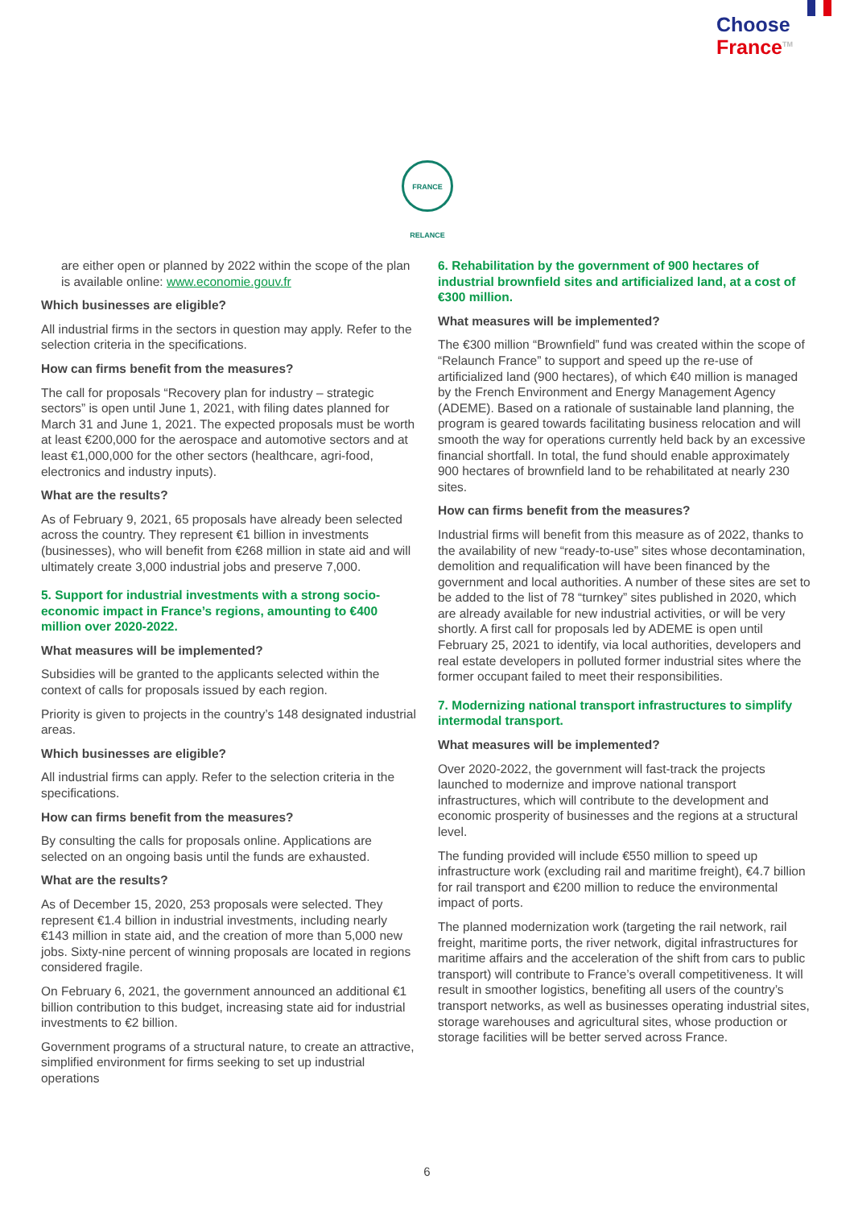Choose
France<sup>TM</sup>
FRANCE RELANCE
are either open or planned by 2022 within the scope of the plan is available online: www.economie.gouv.fr
Which businesses are eligible?
All industrial firms in the sectors in question may apply. Refer to the selection criteria in the specifications.
How can firms benefit from the measures?
The call for proposals “Recovery plan for industry – strategic sectors” is open until June 1, 2021, with filing dates planned for March 31 and June 1, 2021. The expected proposals must be worth at least €200,000 for the aerospace and automotive sectors and at least €1,000,000 for the other sectors (healthcare, agri-food, electronics and industry inputs).
What are the results?
As of February 9, 2021, 65 proposals have already been selected across the country. They represent €1 billion in investments (businesses), who will benefit from €268 million in state aid and will ultimately create 3,000 industrial jobs and preserve 7,000.
5. Support for industrial investments with a strong socio-economic impact in France’s regions, amounting to €400 million over 2020-2022.
What measures will be implemented?
Subsidies will be granted to the applicants selected within the context of calls for proposals issued by each region.
Priority is given to projects in the country’s 148 designated industrial areas.
Which businesses are eligible?
All industrial firms can apply. Refer to the selection criteria in the specifications.
How can firms benefit from the measures?
By consulting the calls for proposals online. Applications are selected on an ongoing basis until the funds are exhausted.
What are the results?
As of December 15, 2020, 253 proposals were selected. They represent €1.4 billion in industrial investments, including nearly €143 million in state aid, and the creation of more than 5,000 new jobs. Sixty-nine percent of winning proposals are located in regions considered fragile.
On February 6, 2021, the government announced an additional €1 billion contribution to this budget, increasing state aid for industrial investments to €2 billion.
Government programs of a structural nature, to create an attractive, simplified environment for firms seeking to set up industrial operations
6. Rehabilitation by the government of 900 hectares of industrial brownfield sites and artificialized land, at a cost of €300 million.
What measures will be implemented?
The €300 million “Brownfield” fund was created within the scope of “Relaunch France” to support and speed up the re-use of artificialized land (900 hectares), of which €40 million is managed by the French Environment and Energy Management Agency (ADEME). Based on a rationale of sustainable land planning, the program is geared towards facilitating business relocation and will smooth the way for operations currently held back by an excessive financial shortfall. In total, the fund should enable approximately 900 hectares of brownfield land to be rehabilitated at nearly 230 sites.
How can firms benefit from the measures?
Industrial firms will benefit from this measure as of 2022, thanks to the availability of new “ready-to-use” sites whose decontamination, demolition and requalification will have been financed by the government and local authorities. A number of these sites are set to be added to the list of 78 “turnkey” sites published in 2020, which are already available for new industrial activities, or will be very shortly. A first call for proposals led by ADEME is open until February 25, 2021 to identify, via local authorities, developers and real estate developers in polluted former industrial sites where the former occupant failed to meet their responsibilities.
7. Modernizing national transport infrastructures to simplify intermodal transport.
What measures will be implemented?
Over 2020-2022, the government will fast-track the projects launched to modernize and improve national transport infrastructures, which will contribute to the development and economic prosperity of businesses and the regions at a structural level.
The funding provided will include €550 million to speed up infrastructure work (excluding rail and maritime freight), €4.7 billion for rail transport and €200 million to reduce the environmental impact of ports.
The planned modernization work (targeting the rail network, rail freight, maritime ports, the river network, digital infrastructures for maritime affairs and the acceleration of the shift from cars to public transport) will contribute to France’s overall competitiveness. It will result in smoother logistics, benefiting all users of the country’s transport networks, as well as businesses operating industrial sites, storage warehouses and agricultural sites, whose production or storage facilities will be better served across France.
6